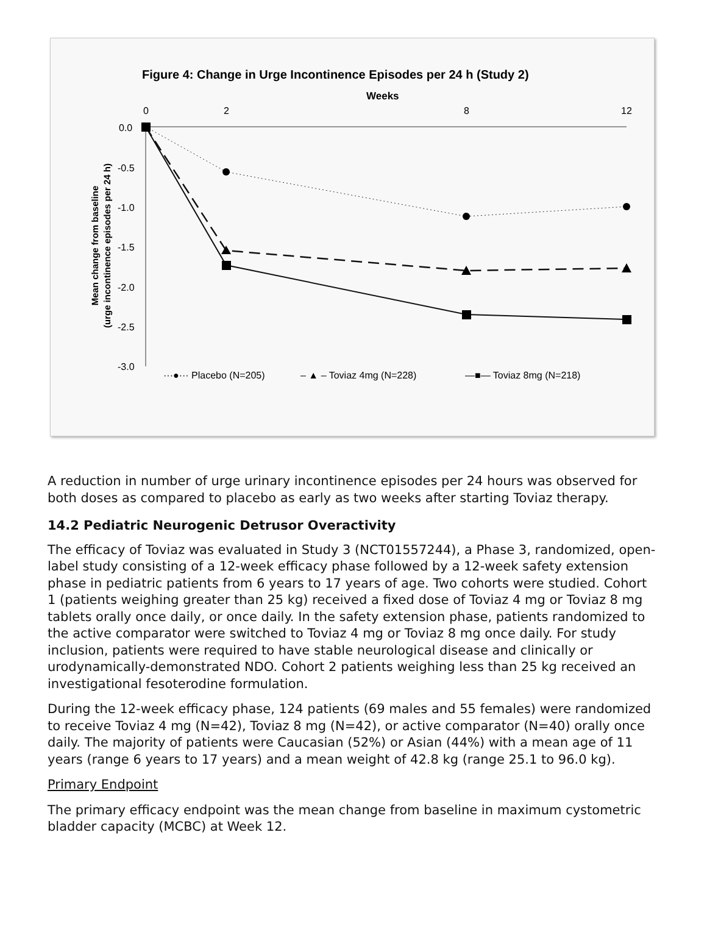Figure 4: Change in Urge Incontinence Episodes per 24 h (Study 2)
Weeks
0
2
8
12
0.0
-0.5
-1.0
-1.5
-2.0
-2.5
-3.0
Mean change from baseline
(urge incontinence episodes per 24 h)
···●··· Placebo (N=205)
– ▲ – Toviaz 4mg (N=228)
—■— Toviaz 8mg (N=218)
A reduction in number of urge urinary incontinence episodes per 24 hours was observed for both doses as compared to placebo as early as two weeks after starting Toviaz therapy.
14.2 Pediatric Neurogenic Detrusor Overactivity
The efficacy of Toviaz was evaluated in Study 3 (NCT01557244), a Phase 3, randomized, open-label study consisting of a 12-week efficacy phase followed by a 12-week safety extension phase in pediatric patients from 6 years to 17 years of age. Two cohorts were studied. Cohort 1 (patients weighing greater than 25 kg) received a fixed dose of Toviaz 4 mg or Toviaz 8 mg tablets orally once daily, or once daily. In the safety extension phase, patients randomized to the active comparator were switched to Toviaz 4 mg or Toviaz 8 mg once daily. For study inclusion, patients were required to have stable neurological disease and clinically or urodynamically-demonstrated NDO. Cohort 2 patients weighing less than 25 kg received an investigational fesoterodine formulation.
During the 12-week efficacy phase, 124 patients (69 males and 55 females) were randomized to receive Toviaz 4 mg (N=42), Toviaz 8 mg (N=42), or active comparator (N=40) orally once daily. The majority of patients were Caucasian (52%) or Asian (44%) with a mean age of 11 years (range 6 years to 17 years) and a mean weight of 42.8 kg (range 25.1 to 96.0 kg).
Primary Endpoint
The primary efficacy endpoint was the mean change from baseline in maximum cystometric bladder capacity (MCBC) at Week 12.